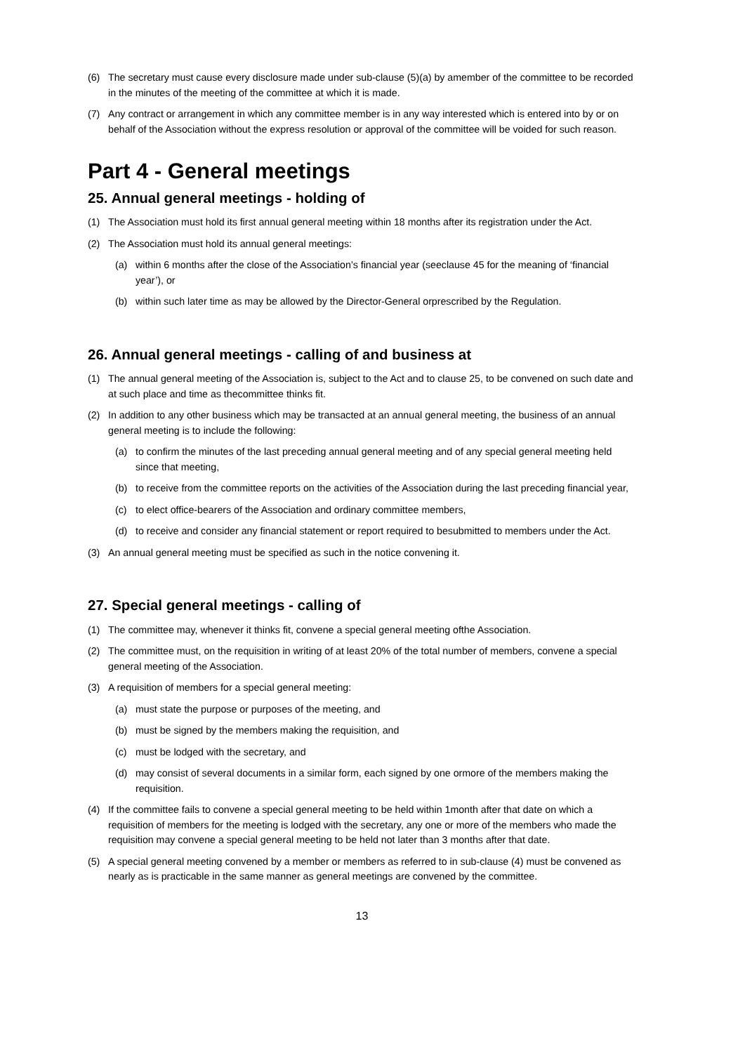(6) The secretary must cause every disclosure made under sub-clause (5)(a) by amember of the committee to be recorded in the minutes of the meeting of the committee at which it is made.
(7) Any contract or arrangement in which any committee member is in any way interested which is entered into by or on behalf of the Association without the express resolution or approval of the committee will be voided for such reason.
Part 4 - General meetings
25. Annual general meetings - holding of
(1) The Association must hold its first annual general meeting within 18 months after its registration under the Act.
(2) The Association must hold its annual general meetings:
(a) within 6 months after the close of the Association’s financial year (seeclause 45 for the meaning of ‘financial year’), or
(b) within such later time as may be allowed by the Director-General orprescribed by the Regulation.
26. Annual general meetings - calling of and business at
(1) The annual general meeting of the Association is, subject to the Act and to clause 25, to be convened on such date and at such place and time as thecommittee thinks fit.
(2) In addition to any other business which may be transacted at an annual general meeting, the business of an annual general meeting is to include the following:
(a) to confirm the minutes of the last preceding annual general meeting and of any special general meeting held since that meeting,
(b) to receive from the committee reports on the activities of the Association during the last preceding financial year,
(c) to elect office-bearers of the Association and ordinary committee members,
(d) to receive and consider any financial statement or report required to besubmitted to members under the Act.
(3) An annual general meeting must be specified as such in the notice convening it.
27. Special general meetings - calling of
(1) The committee may, whenever it thinks fit, convene a special general meeting ofthe Association.
(2) The committee must, on the requisition in writing of at least 20% of the total number of members, convene a special general meeting of the Association.
(3) A requisition of members for a special general meeting:
(a) must state the purpose or purposes of the meeting, and
(b) must be signed by the members making the requisition, and
(c) must be lodged with the secretary, and
(d) may consist of several documents in a similar form, each signed by one ormore of the members making the requisition.
(4) If the committee fails to convene a special general meeting to be held within 1month after that date on which a requisition of members for the meeting is lodged with the secretary, any one or more of the members who made the requisition may convene a special general meeting to be held not later than 3 months after that date.
(5) A special general meeting convened by a member or members as referred to in sub-clause (4) must be convened as nearly as is practicable in the same manner as general meetings are convened by the committee.
13